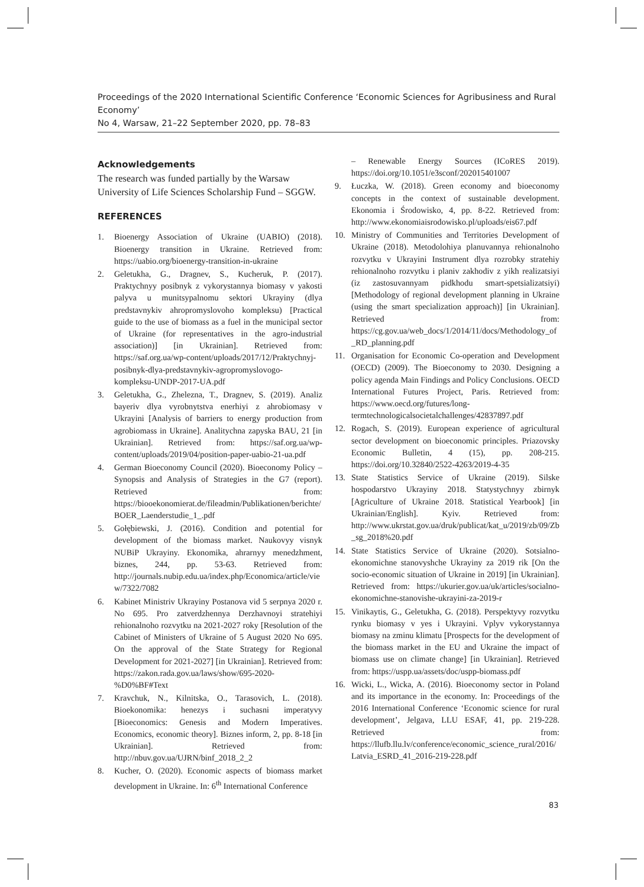Proceedings of the 2020 International Scientific Conference ‘Economic Sciences for Agribusiness and Rural Economy’
No 4, Warsaw, 21–22 September 2020, pp. 78–83
Acknowledgements
The research was funded partially by the Warsaw University of Life Sciences Scholarship Fund – SGGW.
REFERENCES
1. Bioenergy Association of Ukraine (UABIO) (2018). Bioenergy transition in Ukraine. Retrieved from: https://uabio.org/bioenergy-transition-in-ukraine
2. Geletukha, G., Dragnev, S., Kucheruk, P. (2017). Praktychnyy posibnyk z vykorystannya biomasy v yakosti palyva u munitsypalnomu sektori Ukrayiny (dlya predstavnykiv ahropromyslovoho kompleksu) [Practical guide to the use of biomass as a fuel in the municipal sector of Ukraine (for representatives in the agro-industrial association)] [in Ukrainian]. Retrieved from: https://saf.org.ua/wp-content/uploads/2017/12/Praktychnyj-posibnyk-dlya-predstavnykiv-agropromyslovogo-kompleksu-UNDP-2017-UA.pdf
3. Geletukha, G., Zhelezna, T., Dragnev, S. (2019). Analiz bayeriv dlya vyrobnytstva enerhiyi z ahrobiomasy v Ukrayini [Analysis of barriers to energy production from agrobiomass in Ukraine]. Analitychna zapyska BAU, 21 [in Ukrainian]. Retrieved from: https://saf.org.ua/wp-content/uploads/2019/04/position-paper-uabio-21-ua.pdf
4. German Bioeconomy Council (2020). Bioeconomy Policy – Synopsis and Analysis of Strategies in the G7 (report). Retrieved from: https://biooekonomierat.de/fileadmin/Publikationen/berichte/BOER_Laenderstudie_1_.pdf
5. Gołębiewski, J. (2016). Condition and potential for development of the biomass market. Naukovyy visnyk NUBiP Ukrayiny. Ekonomika, ahrarnyy menedzhment, biznes, 244, pp. 53-63. Retrieved from: http://journals.nubip.edu.ua/index.php/Economica/article/view/7322/7082
6. Kabinet Ministriv Ukrayiny Postanova vid 5 serpnya 2020 r. No 695. Pro zatverdzhennya Derzhavnoyi stratehiyi rehionalnoho rozvytku na 2021-2027 roky [Resolution of the Cabinet of Ministers of Ukraine of 5 August 2020 No 695. On the approval of the State Strategy for Regional Development for 2021-2027] [in Ukrainian]. Retrieved from: https://zakon.rada.gov.ua/laws/show/695-2020-%D0%BF#Text
7. Kravchuk, N., Kilnitska, O., Tarasovich, L. (2018). Bioekonomika: henezys i suchasni imperatyvy [Bioeconomics: Genesis and Modern Imperatives. Economics, economic theory]. Biznes inform, 2, pp. 8-18 [in Ukrainian]. Retrieved from: http://nbuv.gov.ua/UJRN/binf_2018_2_2
8. Kucher, O. (2020). Economic aspects of biomass market development in Ukraine. In: 6<sup>th</sup> International Conference
– Renewable Energy Sources (ICoRES 2019). https://doi.org/10.1051/e3sconf/202015401007
9. Łuczka, W. (2018). Green economy and bioeconomy concepts in the context of sustainable development. Ekonomia i Środowisko, 4, pp. 8-22. Retrieved from: http://www.ekonomiaisrodowisko.pl/uploads/eis67.pdf
10. Ministry of Communities and Territories Development of Ukraine (2018). Metodolohiya planuvannya rehionalnoho rozvytku v Ukrayini Instrument dlya rozrobky stratehiy rehionalnoho rozvytku i planiv zakhodiv z yikh realizatsiyi (iz zastosuvannyam pidkhodu smart-spetsializatsiyi) [Methodology of regional development planning in Ukraine (using the smart specialization approach)] [in Ukrainian]. Retrieved from: https://cg.gov.ua/web_docs/1/2014/11/docs/Methodology_of_RD_planning.pdf
11. Organisation for Economic Co-operation and Development (OECD) (2009). The Bioeconomy to 2030. Designing a policy agenda Main Findings and Policy Conclusions. OECD International Futures Project, Paris. Retrieved from: https://www.oecd.org/futures/long-termtechnologicalsocietalchallenges/42837897.pdf
12. Rogach, S. (2019). European experience of agricultural sector development on bioeconomic principles. Priazovsky Economic Bulletin, 4 (15), pp. 208-215. https://doi.org/10.32840/2522-4263/2019-4-35
13. State Statistics Service of Ukraine (2019). Silske hospodarstvo Ukrayiny 2018. Statystychnyy zbirnyk [Agriculture of Ukraine 2018. Statistical Yearbook] [in Ukrainian/English]. Kyiv. Retrieved from: http://www.ukrstat.gov.ua/druk/publicat/kat_u/2019/zb/09/Zb_sg_2018%20.pdf
14. State Statistics Service of Ukraine (2020). Sotsialno-ekonomichne stanovyshche Ukrayiny za 2019 rik [On the socio-economic situation of Ukraine in 2019] [in Ukrainian]. Retrieved from: https://ukurier.gov.ua/uk/articles/socialno-ekonomichne-stanovishe-ukrayini-za-2019-r
15. Vinikaytis, G., Geletukha, G. (2018). Perspektyvy rozvytku rynku biomasy v yes i Ukrayini. Vplyv vykorystannya biomasy na zminu klimatu [Prospects for the development of the biomass market in the EU and Ukraine the impact of biomass use on climate change] [in Ukrainian]. Retrieved from: https://uspp.ua/assets/doc/uspp-biomass.pdf
16. Wicki, L., Wicka, A. (2016). Bioeconomy sector in Poland and its importance in the economy. In: Proceedings of the 2016 International Conference ‘Economic science for rural development’, Jelgava, LLU ESAF, 41, pp. 219-228. Retrieved from: https://llufb.llu.lv/conference/economic_science_rural/2016/Latvia_ESRD_41_2016-219-228.pdf
83